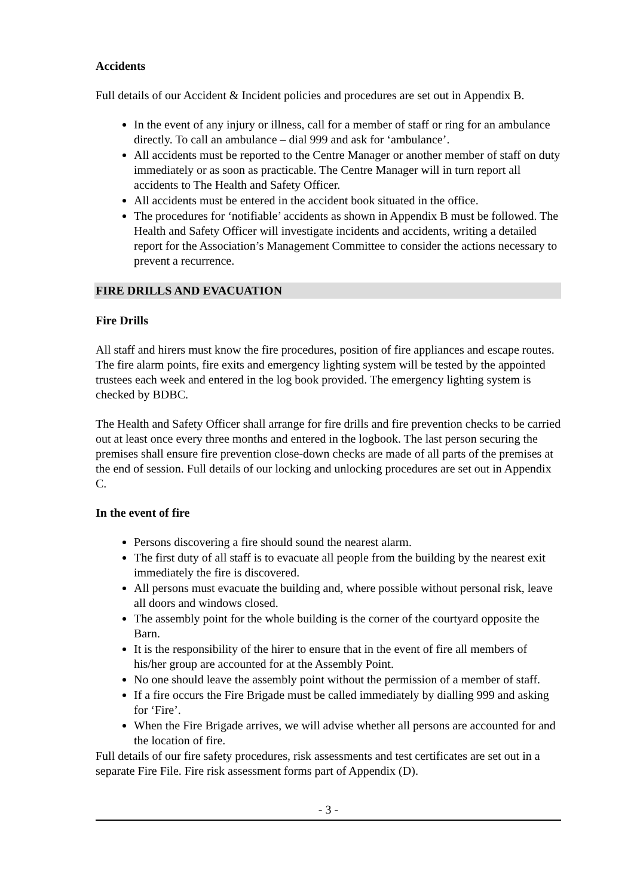Accidents
Full details of our Accident & Incident policies and procedures are set out in Appendix B.
In the event of any injury or illness, call for a member of staff or ring for an ambulance directly. To call an ambulance – dial 999 and ask for ‘ambulance’.
All accidents must be reported to the Centre Manager or another member of staff on duty immediately or as soon as practicable. The Centre Manager will in turn report all accidents to The Health and Safety Officer.
All accidents must be entered in the accident book situated in the office.
The procedures for ‘notifiable’ accidents as shown in Appendix B must be followed. The Health and Safety Officer will investigate incidents and accidents, writing a detailed report for the Association’s Management Committee to consider the actions necessary to prevent a recurrence.
FIRE DRILLS AND EVACUATION
Fire Drills
All staff and hirers must know the fire procedures, position of fire appliances and escape routes.
The fire alarm points, fire exits and emergency lighting system will be tested by the appointed trustees each week and entered in the log book provided. The emergency lighting system is checked by BDBC.
The Health and Safety Officer shall arrange for fire drills and fire prevention checks to be carried out at least once every three months and entered in the logbook. The last person securing the premises shall ensure fire prevention close-down checks are made of all parts of the premises at the end of session. Full details of our locking and unlocking procedures are set out in Appendix C.
In the event of fire
Persons discovering a fire should sound the nearest alarm.
The first duty of all staff is to evacuate all people from the building by the nearest exit immediately the fire is discovered.
All persons must evacuate the building and, where possible without personal risk, leave all doors and windows closed.
The assembly point for the whole building is the corner of the courtyard opposite the Barn.
It is the responsibility of the hirer to ensure that in the event of fire all members of his/her group are accounted for at the Assembly Point.
No one should leave the assembly point without the permission of a member of staff.
If a fire occurs the Fire Brigade must be called immediately by dialling 999 and asking for ‘Fire’.
When the Fire Brigade arrives, we will advise whether all persons are accounted for and the location of fire.
Full details of our fire safety procedures, risk assessments and test certificates are set out in a separate Fire File. Fire risk assessment forms part of Appendix (D).
- 3 -